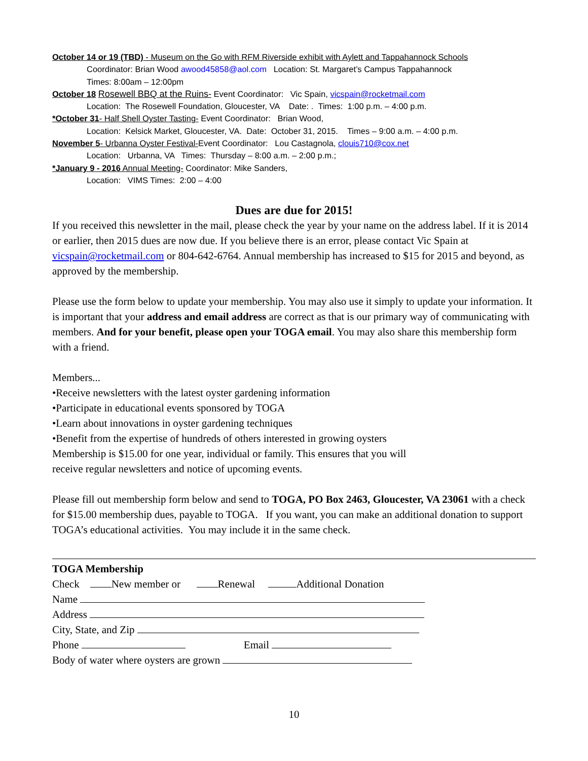October 14 or 19 (TBD) - Museum on the Go with RFM Riverside exhibit with Aylett and Tappahannock Schools
Coordinator: Brian Wood awood45858@aol.com Location: St. Margaret’s Campus Tappahannock
Times: 8:00am – 12:00pm
October 18 Rosewell BBQ at the Ruins- Event Coordinator: Vic Spain, vicspain@rocketmail.com
Location: The Rosewell Foundation, Gloucester, VA Date: . Times: 1:00 p.m. – 4:00 p.m.
*October 31- Half Shell Oyster Tasting- Event Coordinator: Brian Wood,
Location: Kelsick Market, Gloucester, VA. Date: October 31, 2015. Times – 9:00 a.m. – 4:00 p.m.
November 5- Urbanna Oyster Festival-Event Coordinator: Lou Castagnola, clouis710@cox.net
Location: Urbanna, VA Times: Thursday – 8:00 a.m. – 2:00 p.m.;
*January 9 - 2016 Annual Meeting- Coordinator: Mike Sanders,
Location: VIMS Times: 2:00 – 4:00
Dues are due for 2015!
If you received this newsletter in the mail, please check the year by your name on the address label. If it is 2014 or earlier, then 2015 dues are now due. If you believe there is an error, please contact Vic Spain at vicspain@rocketmail.com or 804-642-6764. Annual membership has increased to $15 for 2015 and beyond, as approved by the membership.
Please use the form below to update your membership. You may also use it simply to update your information. It is important that your address and email address are correct as that is our primary way of communicating with members. And for your benefit, please open your TOGA email. You may also share this membership form with a friend.
Members...
•Receive newsletters with the latest oyster gardening information
•Participate in educational events sponsored by TOGA
•Learn about innovations in oyster gardening techniques
•Benefit from the expertise of hundreds of others interested in growing oysters
Membership is $15.00 for one year, individual or family. This ensures that you will
receive regular newsletters and notice of upcoming events.
Please fill out membership form below and send to TOGA, PO Box 2463, Gloucester, VA 23061 with a check for $15.00 membership dues, payable to TOGA. If you want, you can make an additional donation to support TOGA’s educational activities. You may include it in the same check.
TOGA Membership
Check New member or Renewal Additional Donation
Name
Address
City, State, and Zip
Phone Email
Body of water where oysters are grown
10